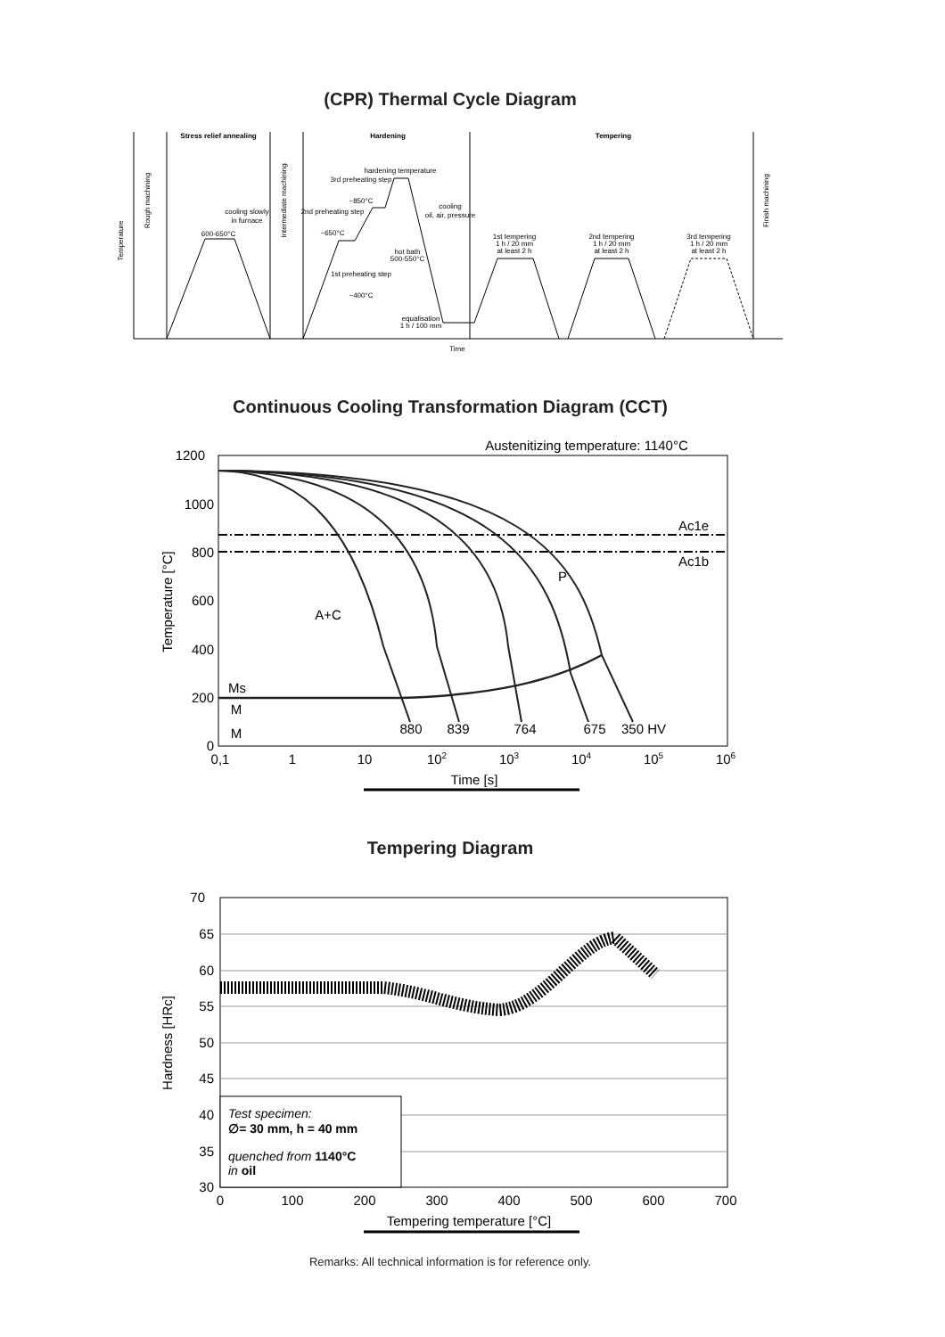(CPR) Thermal Cycle Diagram
Stress relief annealing
Hardening
Tempering
600-650°C
cooling slowly
in furnace
hardening temperature
3rd preheating step
~850°C
2nd preheating step
~650°C
1st preheating step
~400°C
cooling
oil, air, pressure
hot bath
500-550°C
equalisation
1 h / 100 mm
1st tempering
1 h / 20 mm
at least 2 h
2nd tempering
1 h / 20 mm
at least 2 h
3rd tempering
1 h / 20 mm
at least 2 h
Time
Temperature
Rough machining
Intermediate machining
Finish machining
Continuous Cooling Transformation Diagram (CCT)
Austenitizing temperature: 1140°C
Ac1e
Ac1b
P
A+C
Ms
M
M
880
839
764
675
350 HV
1200
1000
800
600
400
200
0
0,1
1
10
102
103
104
105
106
Time [s]
Temperature [°C]
Tempering Diagram
70
65
60
55
50
45
40
35
30
0
100
200
300
400
500
600
700
Tempering temperature [°C]
Hardness [HRc]
Test specimen:
∅= 30 mm, h = 40 mm
quenched from 1140°C
in oil
Remarks: All technical information is for reference only.